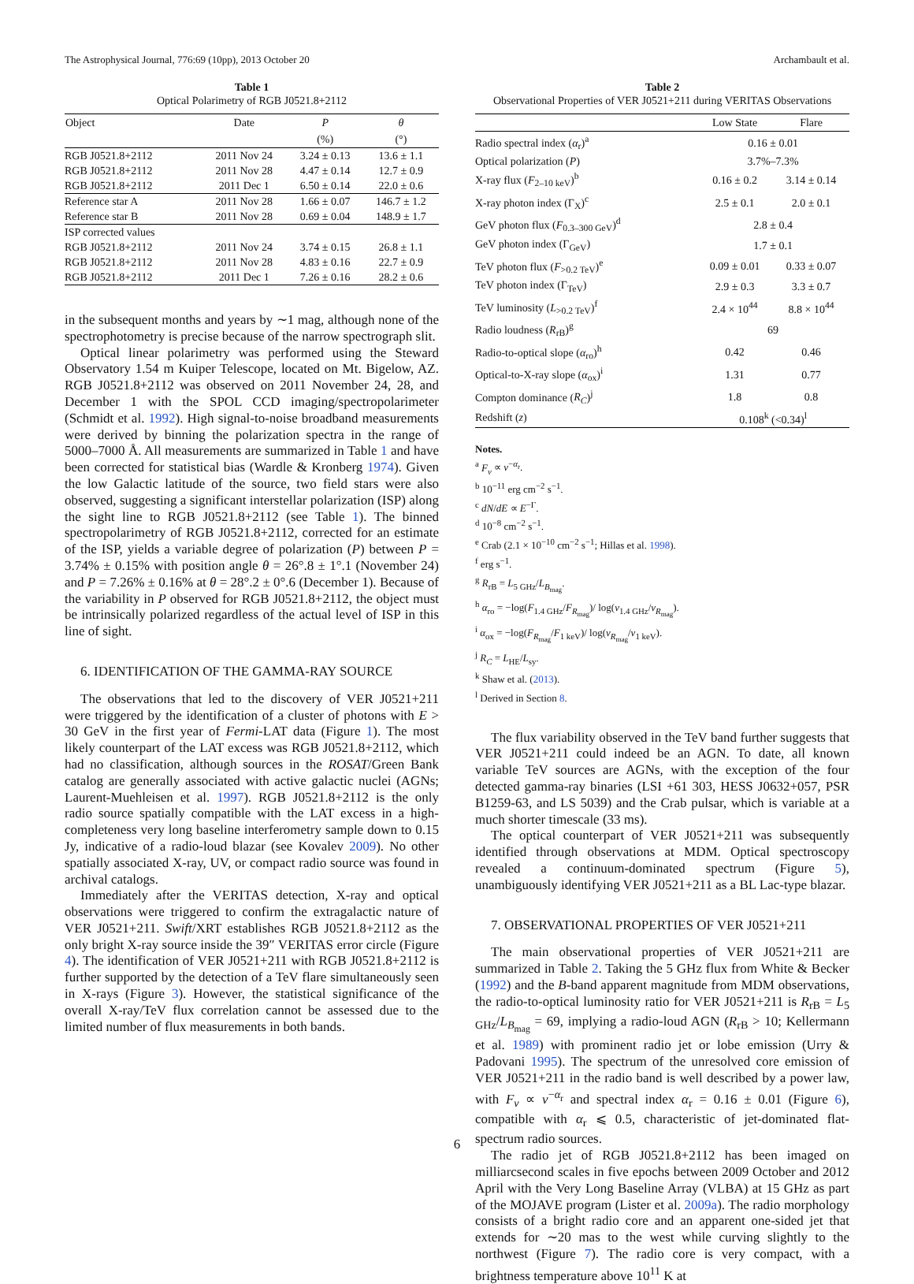The Astrophysical Journal, 776:69 (10pp), 2013 October 20 Archambault et al.
Table 1
Optical Polarimetry of RGB J0521.8+2112
| Object | Date | P | θ |
| --- | --- | --- | --- |
| | | (%) | (°) |
| RGB J0521.8+2112 | 2011 Nov 24 | 3.24 ± 0.13 | 13.6 ± 1.1 |
| RGB J0521.8+2112 | 2011 Nov 28 | 4.47 ± 0.14 | 12.7 ± 0.9 |
| RGB J0521.8+2112 | 2011 Dec 1 | 6.50 ± 0.14 | 22.0 ± 0.6 |
| Reference star A | 2011 Nov 28 | 1.66 ± 0.07 | 146.7 ± 1.2 |
| Reference star B | 2011 Nov 28 | 0.69 ± 0.04 | 148.9 ± 1.7 |
| ISP corrected values | | | |
| RGB J0521.8+2112 | 2011 Nov 24 | 3.74 ± 0.15 | 26.8 ± 1.1 |
| RGB J0521.8+2112 | 2011 Nov 28 | 4.83 ± 0.16 | 22.7 ± 0.9 |
| RGB J0521.8+2112 | 2011 Dec 1 | 7.26 ± 0.16 | 28.2 ± 0.6 |
in the subsequent months and years by ∼1 mag, although none of the spectrophotometry is precise because of the narrow spectrograph slit.
Optical linear polarimetry was performed using the Steward Observatory 1.54 m Kuiper Telescope, located on Mt. Bigelow, AZ. RGB J0521.8+2112 was observed on 2011 November 24, 28, and December 1 with the SPOL CCD imaging/spectropolarimeter (Schmidt et al. 1992). High signal-to-noise broadband measurements were derived by binning the polarization spectra in the range of 5000–7000 Å. All measurements are summarized in Table 1 and have been corrected for statistical bias (Wardle & Kronberg 1974). Given the low Galactic latitude of the source, two field stars were also observed, suggesting a significant interstellar polarization (ISP) along the sight line to RGB J0521.8+2112 (see Table 1). The binned spectropolarimetry of RGB J0521.8+2112, corrected for an estimate of the ISP, yields a variable degree of polarization (P) between P = 3.74% ± 0.15% with position angle θ = 26°.8 ± 1°.1 (November 24) and P = 7.26% ± 0.16% at θ = 28°.2 ± 0°.6 (December 1). Because of the variability in P observed for RGB J0521.8+2112, the object must be intrinsically polarized regardless of the actual level of ISP in this line of sight.
6. IDENTIFICATION OF THE GAMMA-RAY SOURCE
The observations that led to the discovery of VER J0521+211 were triggered by the identification of a cluster of photons with E > 30 GeV in the first year of Fermi-LAT data (Figure 1). The most likely counterpart of the LAT excess was RGB J0521.8+2112, which had no classification, although sources in the ROSAT/Green Bank catalog are generally associated with active galactic nuclei (AGNs; Laurent-Muehleisen et al. 1997). RGB J0521.8+2112 is the only radio source spatially compatible with the LAT excess in a high-completeness very long baseline interferometry sample down to 0.15 Jy, indicative of a radio-loud blazar (see Kovalev 2009). No other spatially associated X-ray, UV, or compact radio source was found in archival catalogs.
Immediately after the VERITAS detection, X-ray and optical observations were triggered to confirm the extragalactic nature of VER J0521+211. Swift/XRT establishes RGB J0521.8+2112 as the only bright X-ray source inside the 39″ VERITAS error circle (Figure 4). The identification of VER J0521+211 with RGB J0521.8+2112 is further supported by the detection of a TeV flare simultaneously seen in X-rays (Figure 3). However, the statistical significance of the overall X-ray/TeV flux correlation cannot be assessed due to the limited number of flux measurements in both bands.
Table 2
Observational Properties of VER J0521+211 during VERITAS Observations
| | Low State | Flare |
| --- | --- | --- |
| Radio spectral index ( α<sub>r</sub>)<sup>a</sup> | 0.16 ± 0.01 | |
| Optical polarization ( P ) | 3.7%–7.3% | |
| X-ray flux ( F<sub>2–10 keV</sub>)<sup>b</sup> | 0.16 ± 0.2 | 3.14 ± 0.14 |
| X-ray photon index (Γ<sub>X</sub>)<sup>c</sup> | 2.5 ± 0.1 | 2.0 ± 0.1 |
| GeV photon flux ( F<sub>0.3–300 GeV</sub>)<sup>d</sup> | 2.8 ± 0.4 | |
| GeV photon index (Γ<sub>GeV</sub>) | 1.7 ± 0.1 | |
| TeV photon flux ( F<sub>>0.2 TeV</sub>)<sup>e</sup> | 0.09 ± 0.01 | 0.33 ± 0.07 |
| TeV photon index (Γ<sub>TeV</sub>) | 2.9 ± 0.3 | 3.3 ± 0.7 |
| TeV luminosity ( L<sub>>0.2 TeV</sub>)<sup>f</sup> | 2.4 × 10<sup>44</sup> | 8.8 × 10<sup>44</sup> |
| Radio loudness ( R<sub>rB</sub>)<sup>g</sup> | 69 | |
| Radio-to-optical slope ( α<sub>ro</sub>)<sup>h</sup> | 0.42 | 0.46 |
| Optical-to-X-ray slope ( α<sub>ox</sub>)<sup>i</sup> | 1.31 | 0.77 |
| Compton dominance ( R<sub>C</sub> )<sup>j</sup> | 1.8 | 0.8 |
| Redshift ( z ) | 0.108<sup>k</sup> (<0.34)<sup>l</sup> | |
Notes.
<sup>a</sup> F<sub>ν</sub> ∝ ν<sup>−α<sub>r</sub></sup>.
<sup>b</sup> 10<sup>−11</sup> erg cm<sup>−2</sup> s<sup>−1</sup>.
<sup>c</sup> dN/dE ∝ E<sup>−Γ</sup>.
<sup>d</sup> 10<sup>−8</sup> cm<sup>−2</sup> s<sup>−1</sup>.
<sup>e</sup> Crab (2.1 × 10<sup>−10</sup> cm<sup>−2</sup> s<sup>−1</sup>; Hillas et al. 1998).
<sup>f</sup> erg s<sup>−1</sup>.
<sup>g</sup> R<sub>rB</sub> = L<sub>5 GHz</sub>/L<sub>B<sub>mag</sub></sub>.
<sup>h</sup> α<sub>ro</sub> = −log(F<sub>1.4 GHz</sub>/F<sub>R<sub>mag</sub></sub>)/ log(ν<sub>1.4 GHz</sub>/ν<sub>R<sub>mag</sub></sub>).
<sup>i</sup> α<sub>ox</sub> = −log(F<sub>R<sub>mag</sub></sub>/F<sub>1 keV</sub>)/ log(ν<sub>R<sub>mag</sub></sub>/ν<sub>1 keV</sub>).
<sup>j</sup> R<sub>C</sub> = L<sub>HE</sub>/L<sub>sy</sub>.
<sup>k</sup> Shaw et al. (2013).
<sup>l</sup> Derived in Section 8.
The flux variability observed in the TeV band further suggests that VER J0521+211 could indeed be an AGN. To date, all known variable TeV sources are AGNs, with the exception of the four detected gamma-ray binaries (LSI +61 303, HESS J0632+057, PSR B1259-63, and LS 5039) and the Crab pulsar, which is variable at a much shorter timescale (33 ms).
The optical counterpart of VER J0521+211 was subsequently identified through observations at MDM. Optical spectroscopy revealed a continuum-dominated spectrum (Figure 5), unambiguously identifying VER J0521+211 as a BL Lac-type blazar.
7. OBSERVATIONAL PROPERTIES OF VER J0521+211
The main observational properties of VER J0521+211 are summarized in Table 2. Taking the 5 GHz flux from White & Becker (1992) and the B-band apparent magnitude from MDM observations, the radio-to-optical luminosity ratio for VER J0521+211 is R<sub>rB</sub> = L<sub>5 GHz</sub>/L<sub>B<sub>mag</sub></sub> = 69, implying a radio-loud AGN (R<sub>rB</sub> > 10; Kellermann et al. 1989) with prominent radio jet or lobe emission (Urry & Padovani 1995). The spectrum of the unresolved core emission of VER J0521+211 in the radio band is well described by a power law, with F<sub>ν</sub> ∝ ν<sup>−α<sub>r</sub></sup> and spectral index α<sub>r</sub> = 0.16 ± 0.01 (Figure 6), compatible with α<sub>r</sub> ⩽ 0.5, characteristic of jet-dominated flat-spectrum radio sources.
The radio jet of RGB J0521.8+2112 has been imaged on milliarcsecond scales in five epochs between 2009 October and 2012 April with the Very Long Baseline Array (VLBA) at 15 GHz as part of the MOJAVE program (Lister et al. 2009a). The radio morphology consists of a bright radio core and an apparent one-sided jet that extends for ∼20 mas to the west while curving slightly to the northwest (Figure 7). The radio core is very compact, with a brightness temperature above 10<sup>11</sup> K at
6